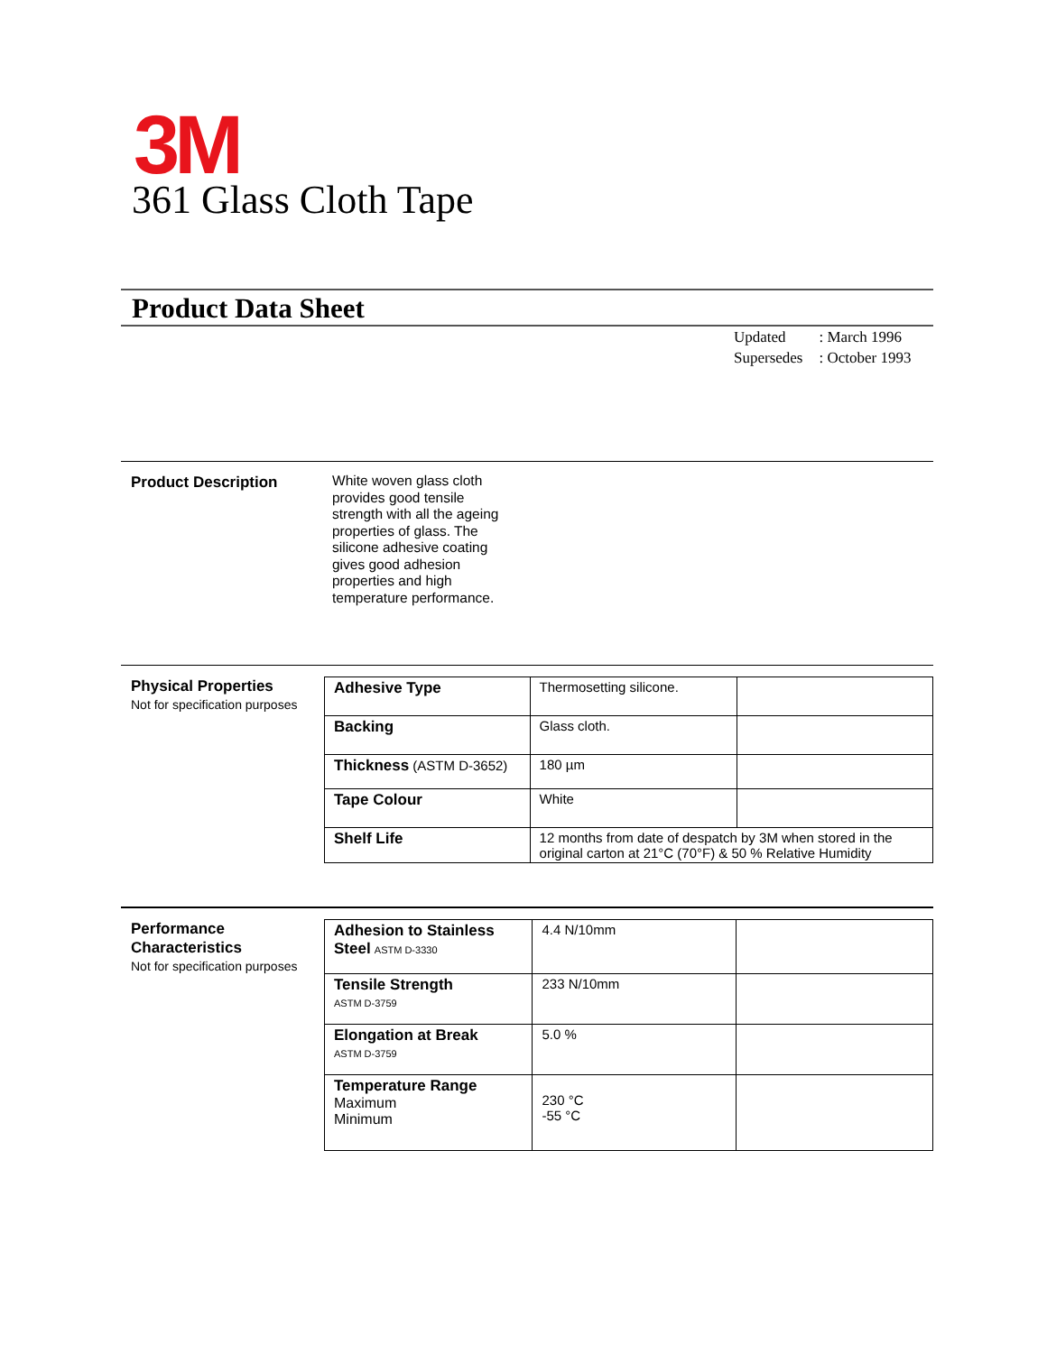3M
361 Glass Cloth Tape
Product Data Sheet
| Updated | : March 1996 |
| Supersedes | : October 1993 |
Product Description
White woven glass cloth provides good tensile strength with all the ageing properties of glass. The silicone adhesive coating gives good adhesion properties and high temperature performance.
Physical Properties
Not for specification purposes
| Adhesive Type | Thermosetting silicone. | |
| Backing | Glass cloth. | |
| Thickness (ASTM D-3652) | 180 µm | |
| Tape Colour | White | |
| Shelf Life | 12 months from date of despatch by 3M when stored in the original carton at 21°C (70°F) & 50 % Relative Humidity | |
Performance
Characteristics
Not for specification purposes
| Adhesion to Stainless Steel ASTM D-3330 | 4.4 N/10mm | |
| Tensile Strength ASTM D-3759 | 233 N/10mm | |
| Elongation at Break ASTM D-3759 | 5.0 % | |
| Temperature Range Maximum Minimum | 230 °C -55 °C | |